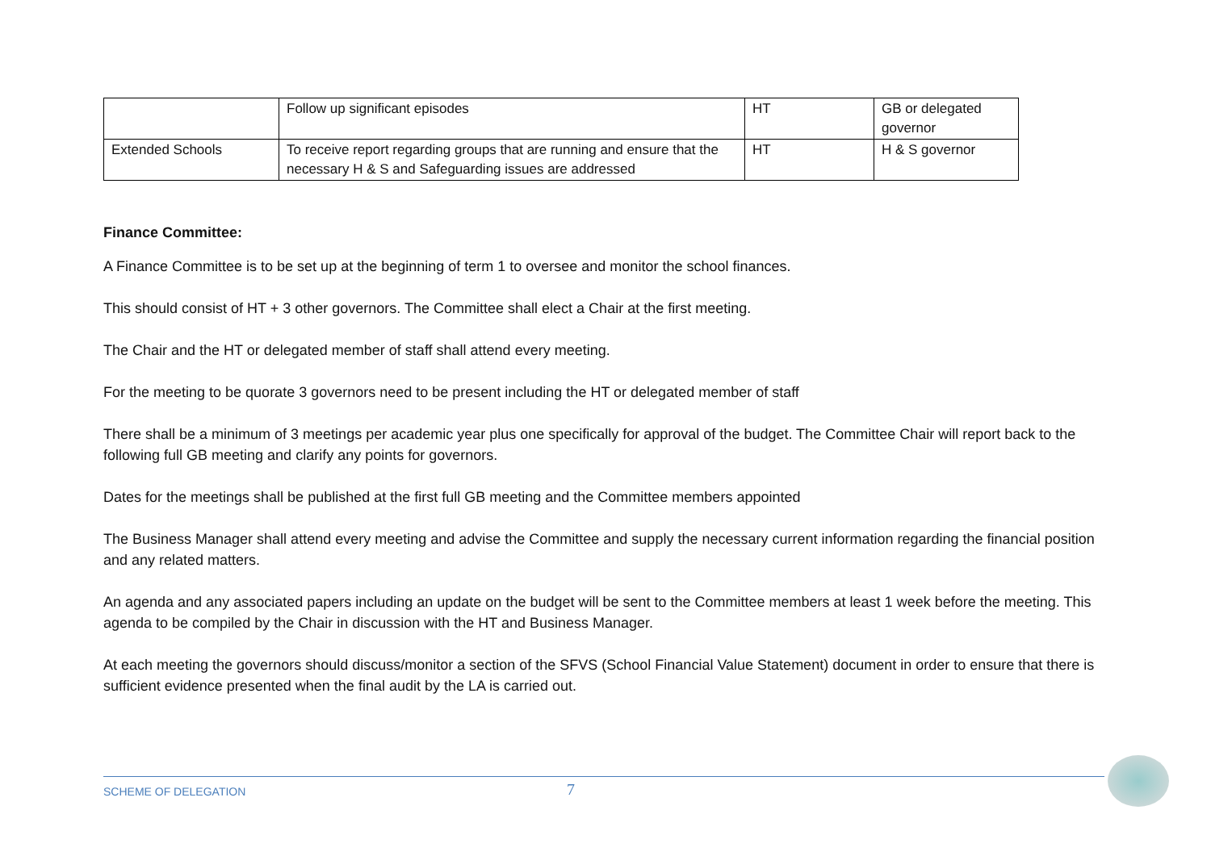| | Follow up significant episodes | HT | GB or delegated governor |
| Extended Schools | To receive report regarding groups that are running and ensure that the necessary H & S and Safeguarding issues are addressed | HT | H & S governor |
Finance Committee:
A Finance Committee is to be set up at the beginning of term 1 to oversee and monitor the school finances.
This should consist of HT + 3 other governors. The Committee shall elect a Chair at the first meeting.
The Chair and the HT or delegated member of staff shall attend every meeting.
For the meeting to be quorate 3 governors need to be present including the HT or delegated member of staff
There shall be a minimum of 3 meetings per academic year plus one specifically for approval of the budget. The Committee Chair will report back to the following full GB meeting and clarify any points for governors.
Dates for the meetings shall be published at the first full GB meeting and the Committee members appointed
The Business Manager shall attend every meeting and advise the Committee and supply the necessary current information regarding the financial position and any related matters.
An agenda and any associated papers including an update on the budget will be sent to the Committee members at least 1 week before the meeting. This agenda to be compiled by the Chair in discussion with the HT and Business Manager.
At each meeting the governors should discuss/monitor a section of the SFVS (School Financial Value Statement) document in order to ensure that there is sufficient evidence presented when the final audit by the LA is carried out.
SCHEME OF DELEGATION 7